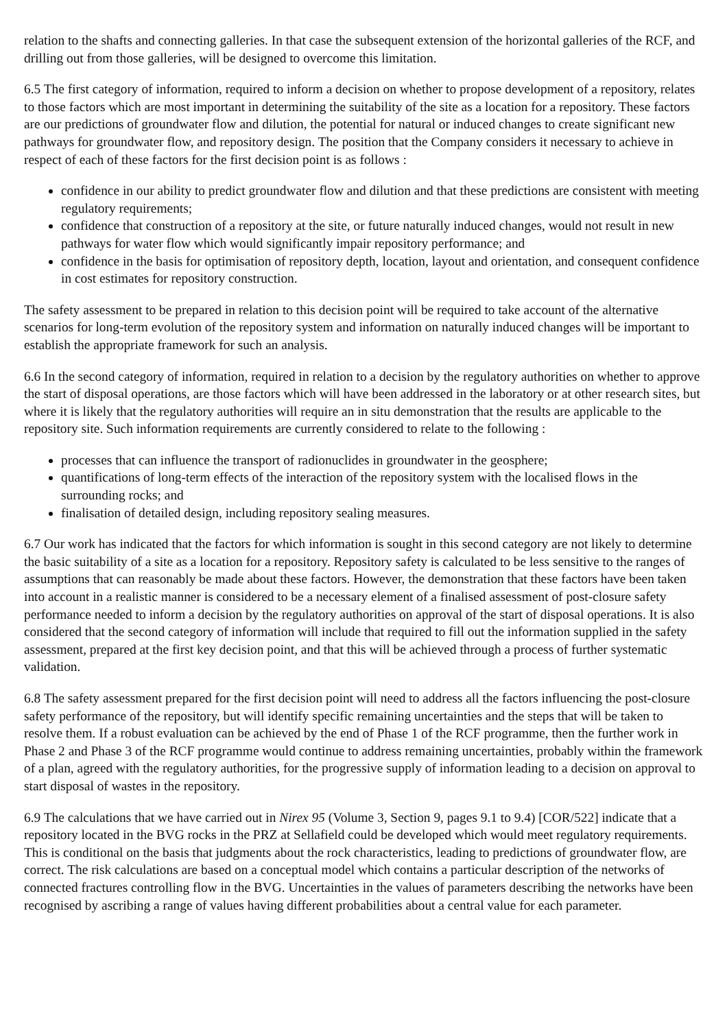relation to the shafts and connecting galleries. In that case the subsequent extension of the horizontal galleries of the RCF, and drilling out from those galleries, will be designed to overcome this limitation.
6.5 The first category of information, required to inform a decision on whether to propose development of a repository, relates to those factors which are most important in determining the suitability of the site as a location for a repository. These factors are our predictions of groundwater flow and dilution, the potential for natural or induced changes to create significant new pathways for groundwater flow, and repository design. The position that the Company considers it necessary to achieve in respect of each of these factors for the first decision point is as follows :
confidence in our ability to predict groundwater flow and dilution and that these predictions are consistent with meeting regulatory requirements;
confidence that construction of a repository at the site, or future naturally induced changes, would not result in new pathways for water flow which would significantly impair repository performance; and
confidence in the basis for optimisation of repository depth, location, layout and orientation, and consequent confidence in cost estimates for repository construction.
The safety assessment to be prepared in relation to this decision point will be required to take account of the alternative scenarios for long-term evolution of the repository system and information on naturally induced changes will be important to establish the appropriate framework for such an analysis.
6.6 In the second category of information, required in relation to a decision by the regulatory authorities on whether to approve the start of disposal operations, are those factors which will have been addressed in the laboratory or at other research sites, but where it is likely that the regulatory authorities will require an in situ demonstration that the results are applicable to the repository site. Such information requirements are currently considered to relate to the following :
processes that can influence the transport of radionuclides in groundwater in the geosphere;
quantifications of long-term effects of the interaction of the repository system with the localised flows in the surrounding rocks; and
finalisation of detailed design, including repository sealing measures.
6.7 Our work has indicated that the factors for which information is sought in this second category are not likely to determine the basic suitability of a site as a location for a repository. Repository safety is calculated to be less sensitive to the ranges of assumptions that can reasonably be made about these factors. However, the demonstration that these factors have been taken into account in a realistic manner is considered to be a necessary element of a finalised assessment of post-closure safety performance needed to inform a decision by the regulatory authorities on approval of the start of disposal operations. It is also considered that the second category of information will include that required to fill out the information supplied in the safety assessment, prepared at the first key decision point, and that this will be achieved through a process of further systematic validation.
6.8 The safety assessment prepared for the first decision point will need to address all the factors influencing the post-closure safety performance of the repository, but will identify specific remaining uncertainties and the steps that will be taken to resolve them. If a robust evaluation can be achieved by the end of Phase 1 of the RCF programme, then the further work in Phase 2 and Phase 3 of the RCF programme would continue to address remaining uncertainties, probably within the framework of a plan, agreed with the regulatory authorities, for the progressive supply of information leading to a decision on approval to start disposal of wastes in the repository.
6.9 The calculations that we have carried out in Nirex 95 (Volume 3, Section 9, pages 9.1 to 9.4) [COR/522] indicate that a repository located in the BVG rocks in the PRZ at Sellafield could be developed which would meet regulatory requirements. This is conditional on the basis that judgments about the rock characteristics, leading to predictions of groundwater flow, are correct. The risk calculations are based on a conceptual model which contains a particular description of the networks of connected fractures controlling flow in the BVG. Uncertainties in the values of parameters describing the networks have been recognised by ascribing a range of values having different probabilities about a central value for each parameter.